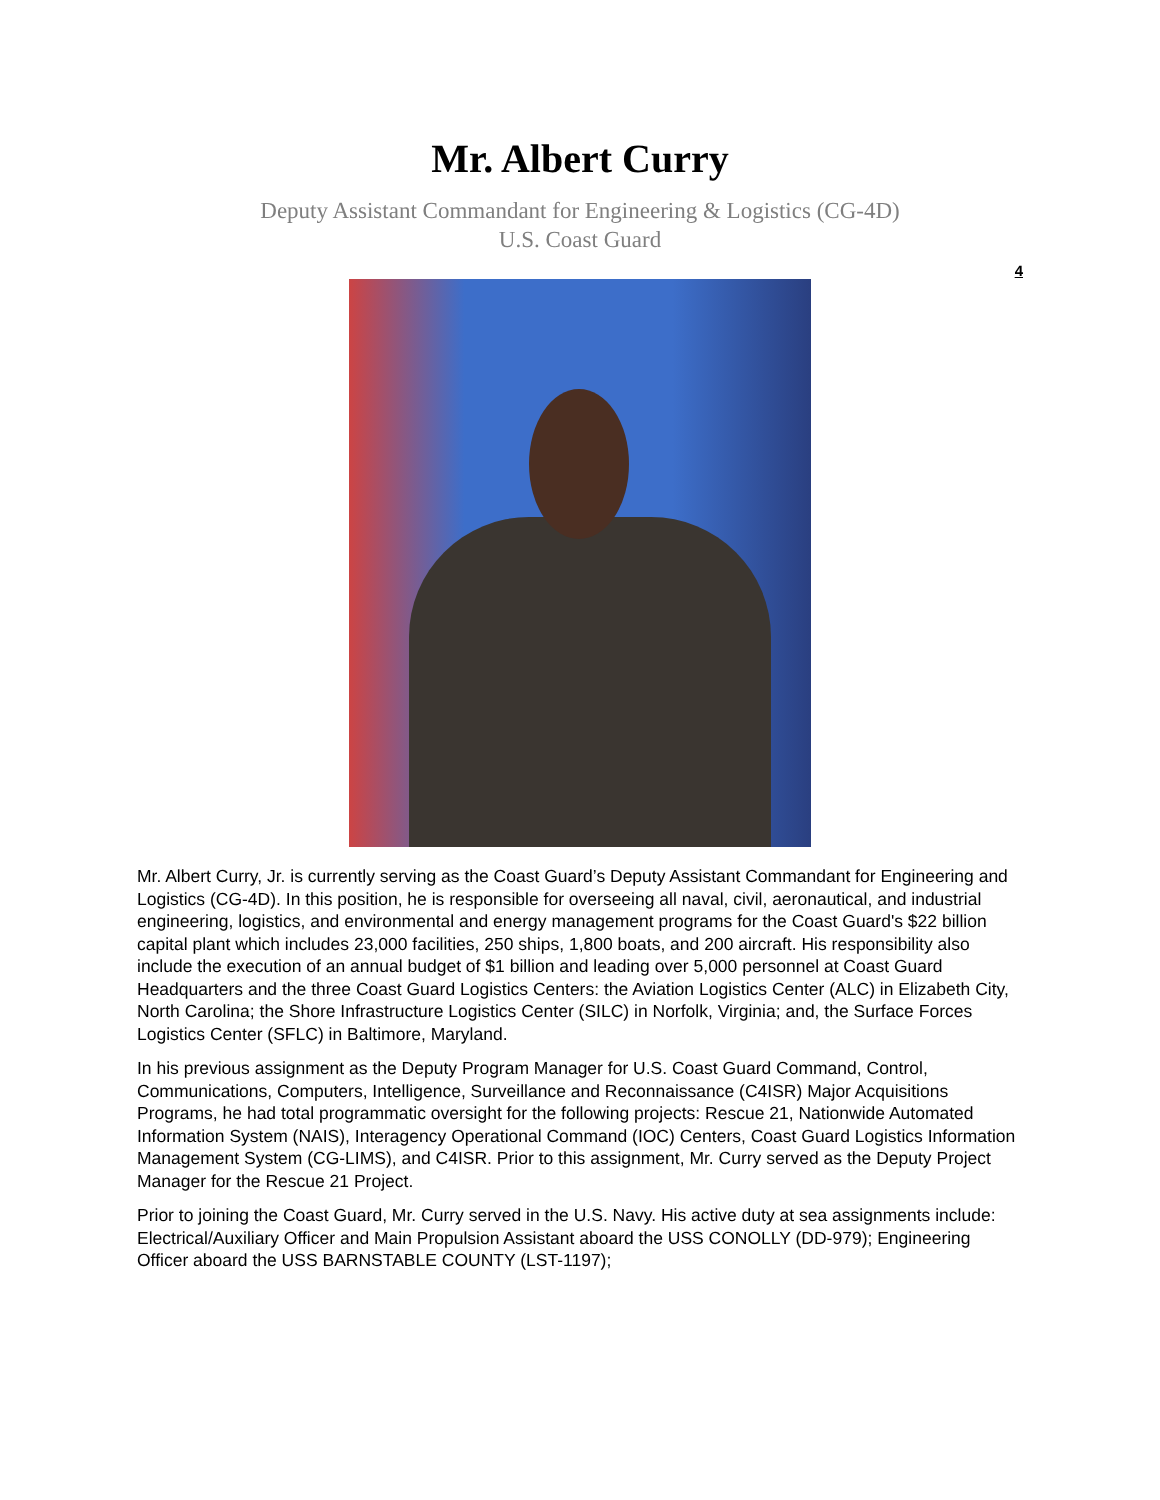Mr. Albert Curry
Deputy Assistant Commandant for Engineering & Logistics (CG-4D)
U.S. Coast Guard
4
Mr. Albert Curry, Jr. is currently serving as the Coast Guard’s Deputy Assistant Commandant for Engineering and Logistics (CG-4D). In this position, he is responsible for overseeing all naval, civil, aeronautical, and industrial engineering, logistics, and environmental and energy management programs for the Coast Guard's $22 billion capital plant which includes 23,000 facilities, 250 ships, 1,800 boats, and 200 aircraft. His responsibility also include the execution of an annual budget of $1 billion and leading over 5,000 personnel at Coast Guard Headquarters and the three Coast Guard Logistics Centers: the Aviation Logistics Center (ALC) in Elizabeth City, North Carolina; the Shore Infrastructure Logistics Center (SILC) in Norfolk, Virginia; and, the Surface Forces Logistics Center (SFLC) in Baltimore, Maryland.
In his previous assignment as the Deputy Program Manager for U.S. Coast Guard Command, Control, Communications, Computers, Intelligence, Surveillance and Reconnaissance (C4ISR) Major Acquisitions Programs, he had total programmatic oversight for the following projects: Rescue 21, Nationwide Automated Information System (NAIS), Interagency Operational Command (IOC) Centers, Coast Guard Logistics Information Management System (CG-LIMS), and C4ISR. Prior to this assignment, Mr. Curry served as the Deputy Project Manager for the Rescue 21 Project.
Prior to joining the Coast Guard, Mr. Curry served in the U.S. Navy. His active duty at sea assignments include: Electrical/Auxiliary Officer and Main Propulsion Assistant aboard the USS CONOLLY (DD-979); Engineering Officer aboard the USS BARNSTABLE COUNTY (LST-1197);